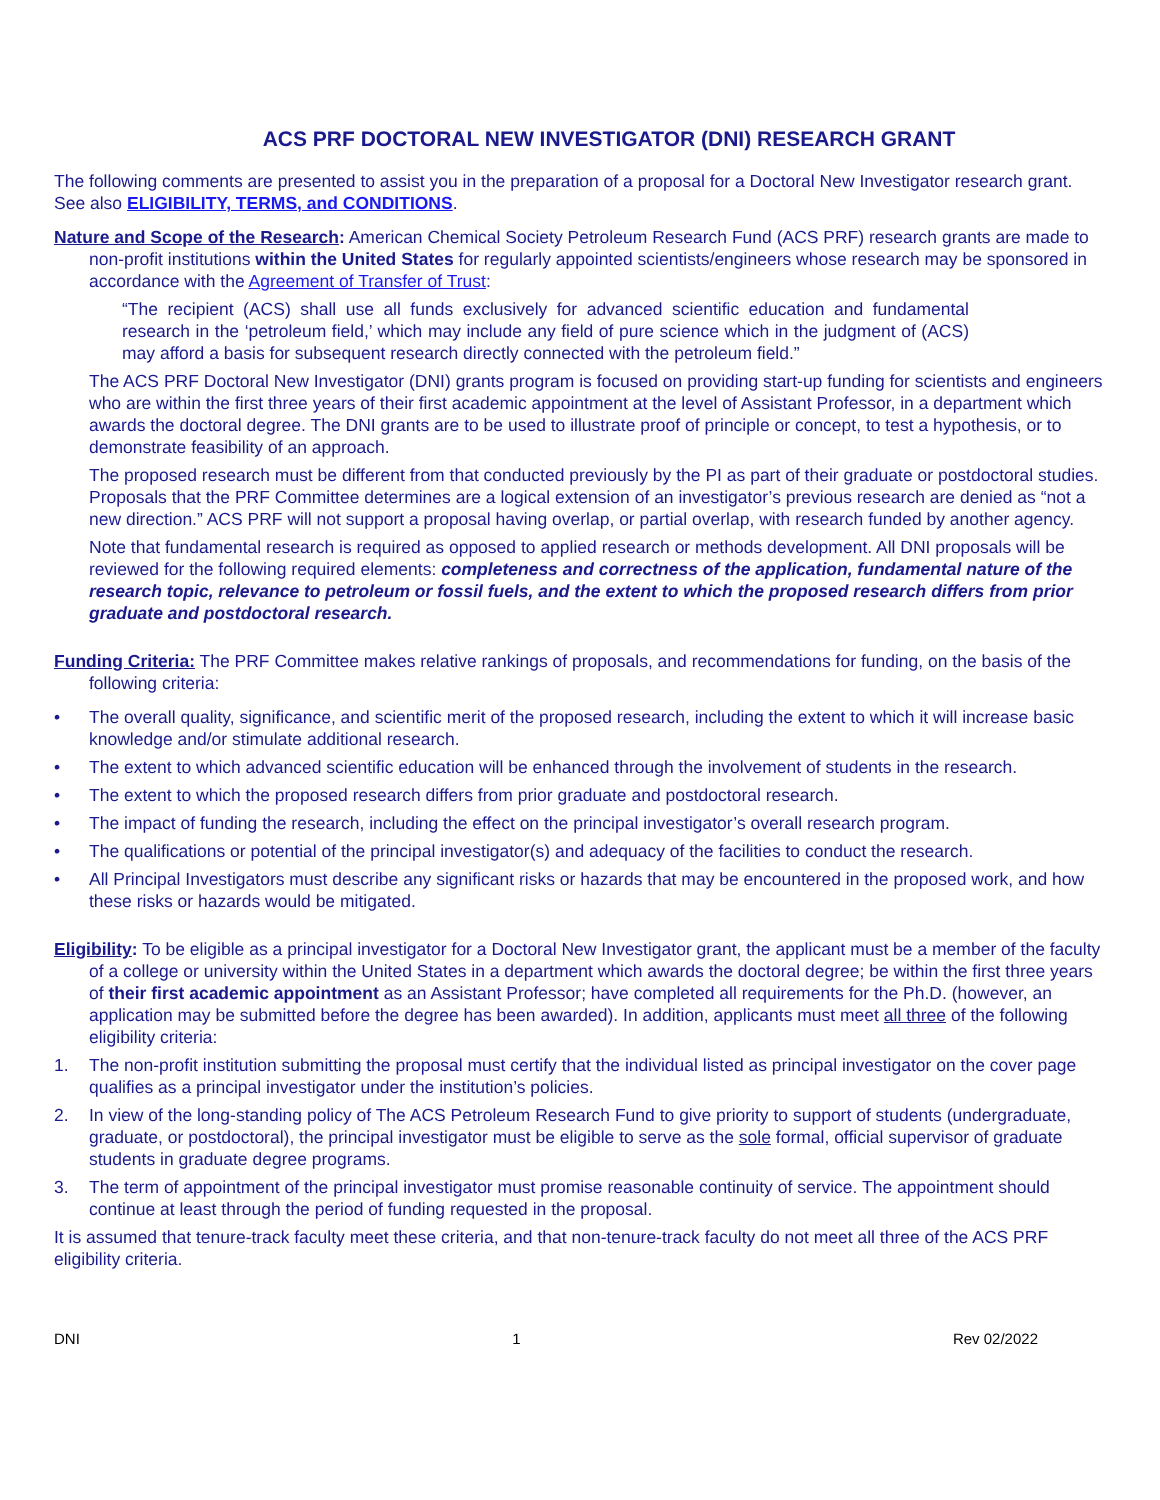ACS PRF DOCTORAL NEW INVESTIGATOR (DNI) RESEARCH GRANT
The following comments are presented to assist you in the preparation of a proposal for a Doctoral New Investigator research grant. See also ELIGIBILITY, TERMS, and CONDITIONS.
Nature and Scope of the Research: American Chemical Society Petroleum Research Fund (ACS PRF) research grants are made to non-profit institutions within the United States for regularly appointed scientists/engineers whose research may be sponsored in accordance with the Agreement of Transfer of Trust:
“The recipient (ACS) shall use all funds exclusively for advanced scientific education and fundamental research in the ‘petroleum field,’ which may include any field of pure science which in the judgment of (ACS) may afford a basis for subsequent research directly connected with the petroleum field.”
The ACS PRF Doctoral New Investigator (DNI) grants program is focused on providing start-up funding for scientists and engineers who are within the first three years of their first academic appointment at the level of Assistant Professor, in a department which awards the doctoral degree. The DNI grants are to be used to illustrate proof of principle or concept, to test a hypothesis, or to demonstrate feasibility of an approach.
The proposed research must be different from that conducted previously by the PI as part of their graduate or postdoctoral studies. Proposals that the PRF Committee determines are a logical extension of an investigator’s previous research are denied as “not a new direction.” ACS PRF will not support a proposal having overlap, or partial overlap, with research funded by another agency.
Note that fundamental research is required as opposed to applied research or methods development. All DNI proposals will be reviewed for the following required elements: completeness and correctness of the application, fundamental nature of the research topic, relevance to petroleum or fossil fuels, and the extent to which the proposed research differs from prior graduate and postdoctoral research.
Funding Criteria: The PRF Committee makes relative rankings of proposals, and recommendations for funding, on the basis of the following criteria:
• The overall quality, significance, and scientific merit of the proposed research, including the extent to which it will increase basic knowledge and/or stimulate additional research.
• The extent to which advanced scientific education will be enhanced through the involvement of students in the research.
• The extent to which the proposed research differs from prior graduate and postdoctoral research.
• The impact of funding the research, including the effect on the principal investigator’s overall research program.
• The qualifications or potential of the principal investigator(s) and adequacy of the facilities to conduct the research.
• All Principal Investigators must describe any significant risks or hazards that may be encountered in the proposed work, and how these risks or hazards would be mitigated.
Eligibility: To be eligible as a principal investigator for a Doctoral New Investigator grant, the applicant must be a member of the faculty of a college or university within the United States in a department which awards the doctoral degree; be within the first three years of their first academic appointment as an Assistant Professor; have completed all requirements for the Ph.D. (however, an application may be submitted before the degree has been awarded). In addition, applicants must meet all three of the following eligibility criteria:
1. The non-profit institution submitting the proposal must certify that the individual listed as principal investigator on the cover page qualifies as a principal investigator under the institution’s policies.
2. In view of the long-standing policy of The ACS Petroleum Research Fund to give priority to support of students (undergraduate, graduate, or postdoctoral), the principal investigator must be eligible to serve as the sole formal, official supervisor of graduate students in graduate degree programs.
3. The term of appointment of the principal investigator must promise reasonable continuity of service. The appointment should continue at least through the period of funding requested in the proposal.
It is assumed that tenure-track faculty meet these criteria, and that non-tenure-track faculty do not meet all three of the ACS PRF eligibility criteria.
DNI 1 Rev 02/2022